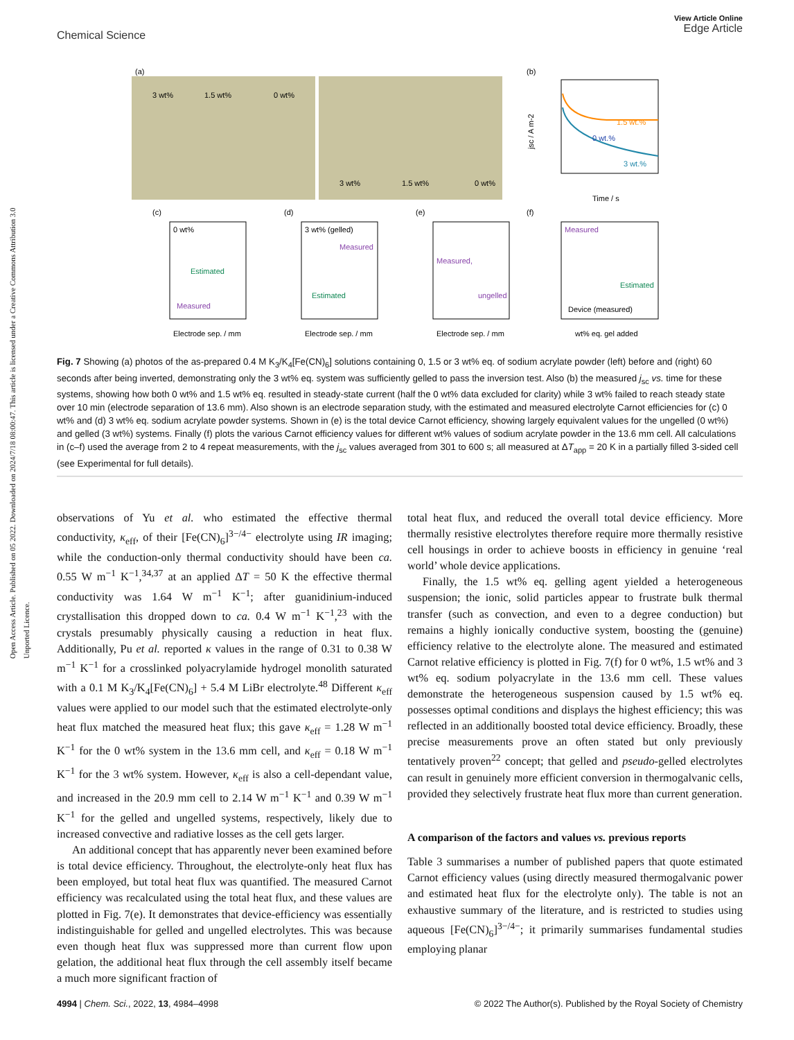Open Access Article. Published on 05 2022. Downloaded on 2024/7/18 08:00:47. This article is licensed under a Creative Commons Attribution 3.0 Unported Licence.
View Article Online
Edge Article
Chemical Science
(a)
(b)
3 wt%
1.5 wt%
0 wt%
3 wt%
1.5 wt%
0 wt%
1.5 wt.%
0 wt.%
3 wt.%
Time / s
jsc / A m-2
(c)
(d)
(e)
(f)
0 wt%
Estimated
Measured
3 wt% (gelled)
Measured
Estimated
Measured,
ungelled
Measured
Estimated
Device (measured)
Electrode sep. / mm
Electrode sep. / mm
Electrode sep. / mm
wt% eq. gel added
Fig. 7 Showing (a) photos of the as-prepared 0.4 M K<sub>3</sub>/K<sub>4</sub>[Fe(CN)<sub>6</sub>] solutions containing 0, 1.5 or 3 wt% eq. of sodium acrylate powder (left) before and (right) 60 seconds after being inverted, demonstrating only the 3 wt% eq. system was sufficiently gelled to pass the inversion test. Also (b) the measured j<sub>sc</sub> vs. time for these systems, showing how both 0 wt% and 1.5 wt% eq. resulted in steady-state current (half the 0 wt% data excluded for clarity) while 3 wt% failed to reach steady state over 10 min (electrode separation of 13.6 mm). Also shown is an electrode separation study, with the estimated and measured electrolyte Carnot efficiencies for (c) 0 wt% and (d) 3 wt% eq. sodium acrylate powder systems. Shown in (e) is the total device Carnot efficiency, showing largely equivalent values for the ungelled (0 wt%) and gelled (3 wt%) systems. Finally (f) plots the various Carnot efficiency values for different wt% values of sodium acrylate powder in the 13.6 mm cell. All calculations in (c–f) used the average from 2 to 4 repeat measurements, with the j<sub>sc</sub> values averaged from 301 to 600 s; all measured at ΔT<sub>app</sub> = 20 K in a partially filled 3-sided cell (see Experimental for full details).
observations of Yu et al. who estimated the effective thermal conductivity, κ<sub>eff</sub>, of their [Fe(CN)<sub>6</sub>]<sup>3−/4−</sup> electrolyte using IR imaging; while the conduction-only thermal conductivity should have been ca. 0.55 W m<sup>−1</sup> K<sup>−1</sup>,<sup>34,37</sup> at an applied ΔT = 50 K the effective thermal conductivity was 1.64 W m<sup>−1</sup> K<sup>−1</sup>; after guanidinium-induced crystallisation this dropped down to ca. 0.4 W m<sup>−1</sup> K<sup>−1</sup>,<sup>23</sup> with the crystals presumably physically causing a reduction in heat flux. Additionally, Pu et al. reported κ values in the range of 0.31 to 0.38 W m<sup>−1</sup> K<sup>−1</sup> for a crosslinked polyacrylamide hydrogel monolith saturated with a 0.1 M K<sub>3</sub>/K<sub>4</sub>[Fe(CN)<sub>6</sub>] + 5.4 M LiBr electrolyte.<sup>48</sup> Different κ<sub>eff</sub> values were applied to our model such that the estimated electrolyte-only heat flux matched the measured heat flux; this gave κ<sub>eff</sub> = 1.28 W m<sup>−1</sup> K<sup>−1</sup> for the 0 wt% system in the 13.6 mm cell, and κ<sub>eff</sub> = 0.18 W m<sup>−1</sup> K<sup>−1</sup> for the 3 wt% system. However, κ<sub>eff</sub> is also a cell-dependant value, and increased in the 20.9 mm cell to 2.14 W m<sup>−1</sup> K<sup>−1</sup> and 0.39 W m<sup>−1</sup> K<sup>−1</sup> for the gelled and ungelled systems, respectively, likely due to increased convective and radiative losses as the cell gets larger.
An additional concept that has apparently never been examined before is total device efficiency. Throughout, the electrolyte-only heat flux has been employed, but total heat flux was quantified. The measured Carnot efficiency was recalculated using the total heat flux, and these values are plotted in Fig. 7(e). It demonstrates that device-efficiency was essentially indistinguishable for gelled and ungelled electrolytes. This was because even though heat flux was suppressed more than current flow upon gelation, the additional heat flux through the cell assembly itself became a much more significant fraction of
total heat flux, and reduced the overall total device efficiency. More thermally resistive electrolytes therefore require more thermally resistive cell housings in order to achieve boosts in efficiency in genuine ‘real world’ whole device applications.
Finally, the 1.5 wt% eq. gelling agent yielded a heterogeneous suspension; the ionic, solid particles appear to frustrate bulk thermal transfer (such as convection, and even to a degree conduction) but remains a highly ionically conductive system, boosting the (genuine) efficiency relative to the electrolyte alone. The measured and estimated Carnot relative efficiency is plotted in Fig. 7(f) for 0 wt%, 1.5 wt% and 3 wt% eq. sodium polyacrylate in the 13.6 mm cell. These values demonstrate the heterogeneous suspension caused by 1.5 wt% eq. possesses optimal conditions and displays the highest efficiency; this was reflected in an additionally boosted total device efficiency. Broadly, these precise measurements prove an often stated but only previously tentatively proven<sup>22</sup> concept; that gelled and pseudo-gelled electrolytes can result in genuinely more efficient conversion in thermogalvanic cells, provided they selectively frustrate heat flux more than current generation.
A comparison of the factors and values vs. previous reports
Table 3 summarises a number of published papers that quote estimated Carnot efficiency values (using directly measured thermogalvanic power and estimated heat flux for the electrolyte only). The table is not an exhaustive summary of the literature, and is restricted to studies using aqueous [Fe(CN)<sub>6</sub>]<sup>3−/4−</sup>; it primarily summarises fundamental studies employing planar
© 2022 The Author(s). Published by the Royal Society of Chemistry 4994 | Chem. Sci., 2022, 13, 4984–4998